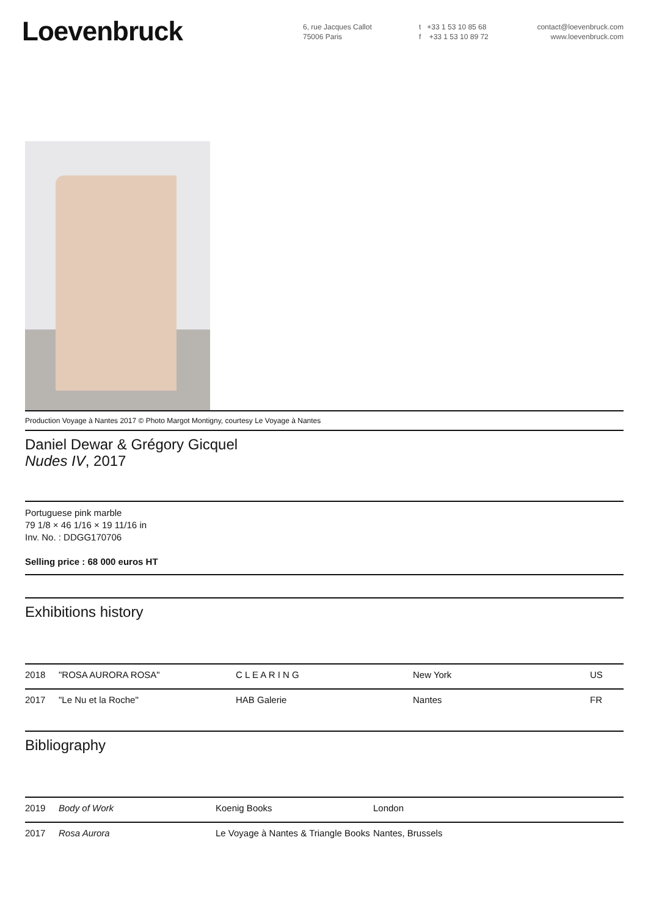Loevenbruck
6, rue Jacques Callot
75006 Paris
t +33 1 53 10 85 68
f +33 1 53 10 89 72
contact@loevenbruck.com
www.loevenbruck.com
Production Voyage à Nantes 2017 © Photo Margot Montigny, courtesy Le Voyage à Nantes
Daniel Dewar & Grégory Gicquel
Nudes IV, 2017
Portuguese pink marble
79 1/8 × 46 1/16 × 19 11/16 in
Inv. No. : DDGG170706
Selling price : 68 000 euros HT
Exhibitions history
| 2018 | "ROSA AURORA ROSA" | C L E A R I N G | New York | US |
| 2017 | "Le Nu et la Roche" | HAB Galerie | Nantes | FR |
Bibliography
| 2019 | Body of Work | Koenig Books | London |
| 2017 | Rosa Aurora | Le Voyage à Nantes & Triangle Books | Nantes, Brussels |